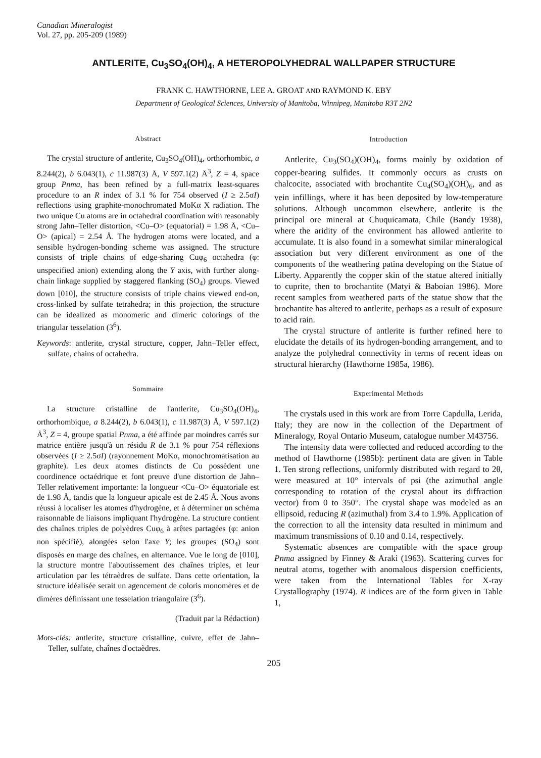Canadian Mineralogist
Vol. 27, pp. 205-209 (1989)
ANTLERITE, Cu<sub>3</sub>SO<sub>4</sub>(OH)<sub>4</sub>, A HETEROPOLYHEDRAL WALLPAPER STRUCTURE
FRANK C. HAWTHORNE, LEE A. GROAT AND RAYMOND K. EBY
Department of Geological Sciences, University of Manitoba, Winnipeg, Manitoba R3T 2N2
Abstract
The crystal structure of antlerite, Cu<sub>3</sub>SO<sub>4</sub>(OH)<sub>4</sub>, orthorhombic, a 8.244(2), b 6.043(1), c 11.987(3) Å, V 597.1(2) Å<sup>3</sup>, Z = 4, space group Pnma, has been refined by a full-matrix least-squares procedure to an R index of 3.1 % for 754 observed (I ≥ 2.5σI) reflections using graphite-monochromated MoKα X radiation. The two unique Cu atoms are in octahedral coordination with reasonably strong Jahn–Teller distortion, <Cu–O> (equatorial) = 1.98 Å, <Cu–O> (apical) = 2.54 Å. The hydrogen atoms were located, and a sensible hydrogen-bonding scheme was assigned. The structure consists of triple chains of edge-sharing Cuφ<sub>6</sub> octahedra (φ: unspecified anion) extending along the Y axis, with further along-chain linkage supplied by staggered flanking (SO<sub>4</sub>) groups. Viewed down [010], the structure consists of triple chains viewed end-on, cross-linked by sulfate tetrahedra; in this projection, the structure can be idealized as monomeric and dimeric colorings of the triangular tesselation (3<sup>6</sup>).
Keywords: antlerite, crystal structure, copper, Jahn–Teller effect, sulfate, chains of octahedra.
Sommaire
La structure cristalline de l'antlerite, Cu<sub>3</sub>SO<sub>4</sub>(OH)<sub>4</sub>, orthorhombique, a 8.244(2), b 6.043(1), c 11.987(3) Å, V 597.1(2) Å<sup>3</sup>, Z = 4, groupe spatial Pnma, a été affinée par moindres carrés sur matrice entière jusqu'à un résidu R de 3.1 % pour 754 réflexions observées (I ≥ 2.5σI) (rayonnement MoKα, monochromatisation au graphite). Les deux atomes distincts de Cu possèdent une coordinence octaédrique et font preuve d'une distortion de Jahn–Teller relativement importante: la longueur <Cu–O> équatoriale est de 1.98 Å, tandis que la longueur apicale est de 2.45 Å. Nous avons réussi à localiser les atomes d'hydrogène, et à déterminer un schéma raisonnable de liaisons impliquant l'hydrogène. La structure contient des chaînes triples de polyèdres Cuφ<sub>6</sub> à arêtes partagées (φ: anion non spécifié), alongées selon l'axe Y; les groupes (SO<sub>4</sub>) sont disposés en marge des chaînes, en alternance. Vue le long de [010], la structure montre l'aboutissement des chaînes triples, et leur articulation par les tétraèdres de sulfate. Dans cette orientation, la structure idéalisée serait un agencement de coloris monomères et de dimères définissant une tesselation triangulaire (3<sup>6</sup>).
(Traduit par la Rédaction)
Mots-clés: antlerite, structure cristalline, cuivre, effet de Jahn–Teller, sulfate, chaînes d'octaèdres.
Introduction
Antlerite, Cu<sub>3</sub>(SO<sub>4</sub>)(OH)<sub>4</sub>, forms mainly by oxidation of copper-bearing sulfides. It commonly occurs as crusts on chalcocite, associated with brochantite Cu<sub>4</sub>(SO<sub>4</sub>)(OH)<sub>6</sub>, and as vein infillings, where it has been deposited by low-temperature solutions. Although uncommon elsewhere, antlerite is the principal ore mineral at Chuquicamata, Chile (Bandy 1938), where the aridity of the environment has allowed antlerite to accumulate. It is also found in a somewhat similar mineralogical association but very different environment as one of the components of the weathering patina developing on the Statue of Liberty. Apparently the copper skin of the statue altered initially to cuprite, then to brochantite (Matyi & Baboian 1986). More recent samples from weathered parts of the statue show that the brochantite has altered to antlerite, perhaps as a result of exposure to acid rain.
The crystal structure of antlerite is further refined here to elucidate the details of its hydrogen-bonding arrangement, and to analyze the polyhedral connectivity in terms of recent ideas on structural hierarchy (Hawthorne 1985a, 1986).
Experimental Methods
The crystals used in this work are from Torre Capdulla, Lerida, Italy; they are now in the collection of the Department of Mineralogy, Royal Ontario Museum, catalogue number M43756.
The intensity data were collected and reduced according to the method of Hawthorne (1985b): pertinent data are given in Table 1. Ten strong reflections, uniformly distributed with regard to 2θ, were measured at 10° intervals of psi (the azimuthal angle corresponding to rotation of the crystal about its diffraction vector) from 0 to 350°. The crystal shape was modeled as an ellipsoid, reducing R (azimuthal) from 3.4 to 1.9%. Application of the correction to all the intensity data resulted in minimum and maximum transmissions of 0.10 and 0.14, respectively.
Systematic absences are compatible with the space group Pnma assigned by Finney & Araki (1963). Scattering curves for neutral atoms, together with anomalous dispersion coefficients, were taken from the International Tables for X-ray Crystallography (1974). R indices are of the form given in Table 1,
205